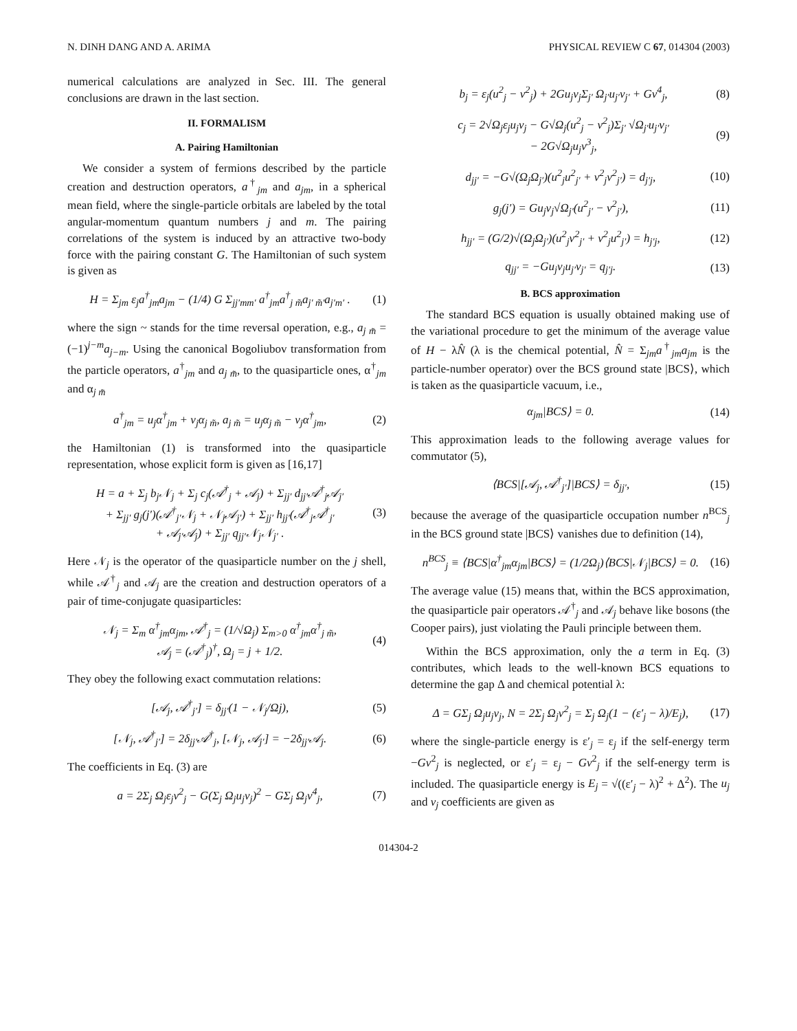N. DINH DANG AND A. ARIMA PHYSICAL REVIEW C 67, 014304 (2003)
numerical calculations are analyzed in Sec. III. The general conclusions are drawn in the last section.
II. FORMALISM
A. Pairing Hamiltonian
We consider a system of fermions described by the particle creation and destruction operators, a<sup>†</sup><sub>jm</sub> and a<sub>jm</sub>, in a spherical mean field, where the single-particle orbitals are labeled by the total angular-momentum quantum numbers j and m. The pairing correlations of the system is induced by an attractive two-body force with the pairing constant G. The Hamiltonian of such system is given as
H = Σ<sub>jm</sub> ε<sub>j</sub>a<sup>†</sup><sub>jm</sub>a<sub>jm</sub> − (1/4) G Σ<sub>jj′mm′</sub> a<sup>†</sup><sub>jm</sub>a<sup>†</sup><sub>j m̃</sub>a<sub>j′ m̃′</sub>a<sub>j′m′</sub> . (1)
where the sign ~ stands for the time reversal operation, e.g., a<sub>j m̃</sub> = (−1)<sup>j−m</sup>a<sub>j−m</sub>. Using the canonical Bogoliubov transformation from the particle operators, a<sup>†</sup><sub>jm</sub> and a<sub>j m̃</sub>, to the quasiparticle ones, α<sup>†</sup><sub>jm</sub> and α<sub>j m̃</sub>
a<sup>†</sup><sub>jm</sub> = u<sub>j</sub>α<sup>†</sup><sub>jm</sub> + v<sub>j</sub>α<sub>j m̃</sub>, a<sub>j m̃</sub> = u<sub>j</sub>α<sub>j m̃</sub> − v<sub>j</sub>α<sup>†</sup><sub>jm</sub>, (2)
the Hamiltonian (1) is transformed into the quasiparticle representation, whose explicit form is given as [16,17]
H = a + Σ<sub>j</sub> b<sub>j</sub>𝒩<sub>j</sub> + Σ<sub>j</sub> c<sub>j</sub>(𝒜<sup>†</sup><sub>j</sub> + 𝒜<sub>j</sub>) + Σ<sub>jj′</sub> d<sub>jj′</sub>𝒜<sup>†</sup><sub>j</sub>𝒜<sub>j′</sub>
+ Σ<sub>jj′</sub> g<sub>j</sub>(j′)(𝒜<sup>†</sup><sub>j′</sub>𝒩<sub>j</sub> + 𝒩<sub>j</sub>𝒜<sub>j′</sub>) + Σ<sub>jj′</sub> h<sub>jj′</sub>(𝒜<sup>†</sup><sub>j</sub>𝒜<sup>†</sup><sub>j′</sub>
+ 𝒜<sub>j′</sub>𝒜<sub>j</sub>) + Σ<sub>jj′</sub> q<sub>jj′</sub>𝒩<sub>j</sub>𝒩<sub>j′</sub> . (3)
Here 𝒩<sub>j</sub> is the operator of the quasiparticle number on the j shell, while 𝒜<sup>†</sup><sub>j</sub> and 𝒜<sub>j</sub> are the creation and destruction operators of a pair of time-conjugate quasiparticles:
𝒩<sub>j</sub> = Σ<sub>m</sub> α<sup>†</sup><sub>jm</sub>α<sub>jm</sub>, 𝒜<sup>†</sup><sub>j</sub> = (1/√Ω<sub>j</sub>) Σ<sub>m>0</sub> α<sup>†</sup><sub>jm</sub>α<sup>†</sup><sub>j m̃</sub>,
𝒜<sub>j</sub> = (𝒜<sup>†</sup><sub>j</sub>)<sup>†</sup>, Ω<sub>j</sub> = j + 1/2. (4)
They obey the following exact commutation relations:
[𝒜<sub>j</sub>, 𝒜<sup>†</sup><sub>j′</sub>] = δ<sub>jj′</sub>(1 − 𝒩<sub>j</sub>/Ωj), (5)
[𝒩<sub>j</sub>, 𝒜<sup>†</sup><sub>j′</sub>] = 2δ<sub>jj′</sub>𝒜<sup>†</sup><sub>j</sub>, [𝒩<sub>j</sub>, 𝒜<sub>j′</sub>] = −2δ<sub>jj′</sub>𝒜<sub>j</sub>. (6)
The coefficients in Eq. (3) are
a = 2Σ<sub>j</sub> Ω<sub>j</sub>ε<sub>j</sub>v<sup>2</sup><sub>j</sub> − G(Σ<sub>j</sub> Ω<sub>j</sub>u<sub>j</sub>v<sub>j</sub>)<sup>2</sup> − GΣ<sub>j</sub> Ω<sub>j</sub>v<sup>4</sup><sub>j</sub>, (7)
b<sub>j</sub> = ε<sub>j</sub>(u<sup>2</sup><sub>j</sub> − v<sup>2</sup><sub>j</sub>) + 2Gu<sub>j</sub>v<sub>j</sub>Σ<sub>j′</sub> Ω<sub>j′</sub>u<sub>j′</sub>v<sub>j′</sub> + Gv<sup>4</sup><sub>j</sub>, (8)
c<sub>j</sub> = 2√Ω<sub>j</sub>ε<sub>j</sub>u<sub>j</sub>v<sub>j</sub> − G√Ω<sub>j</sub>(u<sup>2</sup><sub>j</sub> − v<sup>2</sup><sub>j</sub>)Σ<sub>j′</sub> √Ω<sub>j′</sub>u<sub>j′</sub>v<sub>j′</sub>
− 2G√Ω<sub>j</sub>u<sub>j</sub>v<sup>3</sup><sub>j</sub>, (9)
d<sub>jj′</sub> = −G√(Ω<sub>j</sub>Ω<sub>j′</sub>)(u<sup>2</sup><sub>j</sub>u<sup>2</sup><sub>j′</sub> + v<sup>2</sup><sub>j</sub>v<sup>2</sup><sub>j′</sub>) = d<sub>j′j</sub>, (10)
g<sub>j</sub>(j′) = Gu<sub>j</sub>v<sub>j</sub>√Ω<sub>j′</sub>(u<sup>2</sup><sub>j′</sub> − v<sup>2</sup><sub>j′</sub>), (11)
h<sub>jj′</sub> = (G/2)√(Ω<sub>j</sub>Ω<sub>j′</sub>)(u<sup>2</sup><sub>j</sub>v<sup>2</sup><sub>j′</sub> + v<sup>2</sup><sub>j</sub>u<sup>2</sup><sub>j′</sub>) = h<sub>j′j</sub>, (12)
q<sub>jj′</sub> = −Gu<sub>j</sub>v<sub>j</sub>u<sub>j′</sub>v<sub>j′</sub> = q<sub>j′j</sub>. (13)
B. BCS approximation
The standard BCS equation is usually obtained making use of the variational procedure to get the minimum of the average value of H − λN̂ (λ is the chemical potential, N̂ = Σ<sub>jm</sub>a<sup>†</sup><sub>jm</sub>a<sub>jm</sub> is the particle-number operator) over the BCS ground state |BCS⟩, which is taken as the quasiparticle vacuum, i.e.,
α<sub>jm</sub>|BCS⟩ = 0. (14)
This approximation leads to the following average values for commutator (5),
⟨BCS|[𝒜<sub>j</sub>, 𝒜<sup>†</sup><sub>j′</sub>]|BCS⟩ = δ<sub>jj′</sub>, (15)
because the average of the quasiparticle occupation number n<sup>BCS</sup><sub>j</sub> in the BCS ground state |BCS⟩ vanishes due to definition (14),
n<sup>BCS</sup><sub>j</sub> ≡ ⟨BCS|α<sup>†</sup><sub>jm</sub>α<sub>jm</sub>|BCS⟩ = (1/2Ω<sub>j</sub>)⟨BCS|𝒩<sub>j</sub>|BCS⟩ = 0. (16)
The average value (15) means that, within the BCS approximation, the quasiparticle pair operators 𝒜<sup>†</sup><sub>j</sub> and 𝒜<sub>j</sub> behave like bosons (the Cooper pairs), just violating the Pauli principle between them.
Within the BCS approximation, only the a term in Eq. (3) contributes, which leads to the well-known BCS equations to determine the gap Δ and chemical potential λ:
Δ = GΣ<sub>j</sub> Ω<sub>j</sub>u<sub>j</sub>v<sub>j</sub>, N = 2Σ<sub>j</sub> Ω<sub>j</sub>v<sup>2</sup><sub>j</sub> = Σ<sub>j</sub> Ω<sub>j</sub>(1 − (ε′<sub>j</sub> − λ)/E<sub>j</sub>), (17)
where the single-particle energy is ε′<sub>j</sub> = ε<sub>j</sub> if the self-energy term −Gv<sup>2</sup><sub>j</sub> is neglected, or ε′<sub>j</sub> = ε<sub>j</sub> − Gv<sup>2</sup><sub>j</sub> if the self-energy term is included. The quasiparticle energy is E<sub>j</sub> = √((ε′<sub>j</sub> − λ)<sup>2</sup> + Δ<sup>2</sup>). The u<sub>j</sub> and v<sub>j</sub> coefficients are given as
014304-2